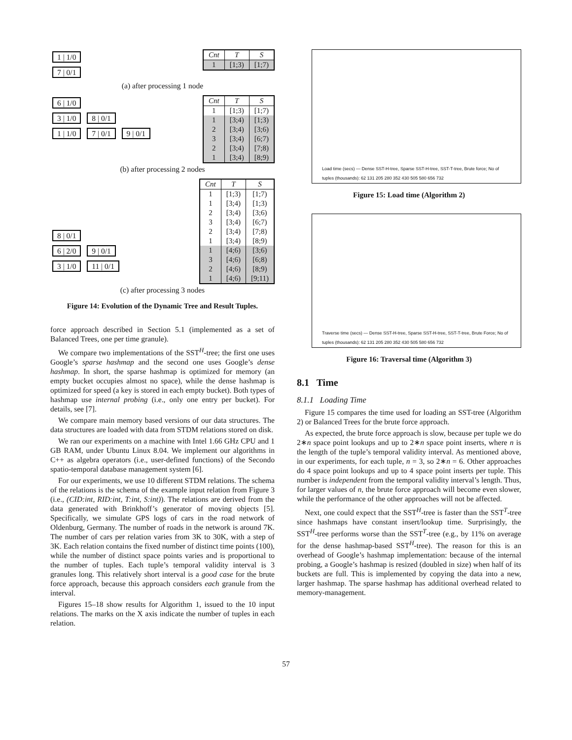1 | 1/0
7 | 0/1
| Cnt | T | S |
| --- | --- | --- |
| 1 | [1;3) | [1;7) |
(a) after processing 1 node
6 | 1/0
3 | 1/0 8 | 0/1
1 | 1/0 7 | 0/1 9 | 0/1
| Cnt | T | S |
| --- | --- | --- |
| 1 | [1;3) | [1;7) |
| 1 | [3;4) | [1;3) |
| 2 | [3;4) | [3;6) |
| 3 | [3;4) | [6;7) |
| 2 | [3;4) | [7;8) |
| 1 | [3;4) | [8;9) |
(b) after processing 2 nodes
8 | 0/1
6 | 2/0 9 | 0/1
3 | 1/0 11 | 0/1
| Cnt | T | S |
| --- | --- | --- |
| 1 | [1;3) | [1;7) |
| 1 | [3;4) | [1;3) |
| 2 | [3;4) | [3;6) |
| 3 | [3;4) | [6;7) |
| 2 | [3;4) | [7;8) |
| 1 | [3;4) | [8;9) |
| 1 | [4;6) | [3;6) |
| 3 | [4;6) | [6;8) |
| 2 | [4;6) | [8;9) |
| 1 | [4;6) | [9;11) |
(c) after processing 3 nodes
Figure 14: Evolution of the Dynamic Tree and Result Tuples.
force approach described in Section 5.1 (implemented as a set of Balanced Trees, one per time granule).
We compare two implementations of the SST<sup>H</sup>-tree; the first one uses Google’s sparse hashmap and the second one uses Google’s dense hashmap. In short, the sparse hashmap is optimized for memory (an empty bucket occupies almost no space), while the dense hashmap is optimized for speed (a key is stored in each empty bucket). Both types of hashmap use internal probing (i.e., only one entry per bucket). For details, see [7].
We compare main memory based versions of our data structures. The data structures are loaded with data from STDM relations stored on disk.
We ran our experiments on a machine with Intel 1.66 GHz CPU and 1 GB RAM, under Ubuntu Linux 8.04. We implement our algorithms in C++ as algebra operators (i.e., user-defined functions) of the Secondo spatio-temporal database management system [6].
For our experiments, we use 10 different STDM relations. The schema of the relations is the schema of the example input relation from Figure 3 (i.e., (CID:int, RID:int, T:int, S:int)). The relations are derived from the data generated with Brinkhoff’s generator of moving objects [5]. Specifically, we simulate GPS logs of cars in the road network of Oldenburg, Germany. The number of roads in the network is around 7K. The number of cars per relation varies from 3K to 30K, with a step of 3K. Each relation contains the fixed number of distinct time points (100), while the number of distinct space points varies and is proportional to the number of tuples. Each tuple’s temporal validity interval is 3 granules long. This relatively short interval is a good case for the brute force approach, because this approach considers each granule from the interval.
Figures 15–18 show results for Algorithm 1, issued to the 10 input relations. The marks on the X axis indicate the number of tuples in each relation.
Load time (secs) — Dense SST-H-tree, Sparse SST-H-tree, SST-T-tree, Brute force; No of tuples (thousands): 62 131 205 280 352 430 505 580 656 732
Figure 15: Load time (Algorithm 2)
Traverse time (secs) — Dense SST-H-tree, Sparse SST-H-tree, SST-T-tree, Brute Force; No of tuples (thousands): 62 131 205 280 352 430 505 580 656 732
Figure 16: Traversal time (Algorithm 3)
8.1 Time
8.1.1 Loading Time
Figure 15 compares the time used for loading an SST-tree (Algorithm 2) or Balanced Trees for the brute force approach.
As expected, the brute force approach is slow, because per tuple we do 2∗n space point lookups and up to 2∗n space point inserts, where n is the length of the tuple’s temporal validity interval. As mentioned above, in our experiments, for each tuple, n = 3, so 2∗n = 6. Other approaches do 4 space point lookups and up to 4 space point inserts per tuple. This number is independent from the temporal validity interval’s length. Thus, for larger values of n, the brute force approach will become even slower, while the performance of the other approaches will not be affected.
Next, one could expect that the SST<sup>H</sup>-tree is faster than the SST<sup>T</sup>-tree since hashmaps have constant insert/lookup time. Surprisingly, the SST<sup>H</sup>-tree performs worse than the SST<sup>T</sup>-tree (e.g., by 11% on average for the dense hashmap-based SST<sup>H</sup>-tree). The reason for this is an overhead of Google’s hashmap implementation: because of the internal probing, a Google’s hashmap is resized (doubled in size) when half of its buckets are full. This is implemented by copying the data into a new, larger hashmap. The sparse hashmap has additional overhead related to memory-management.
57